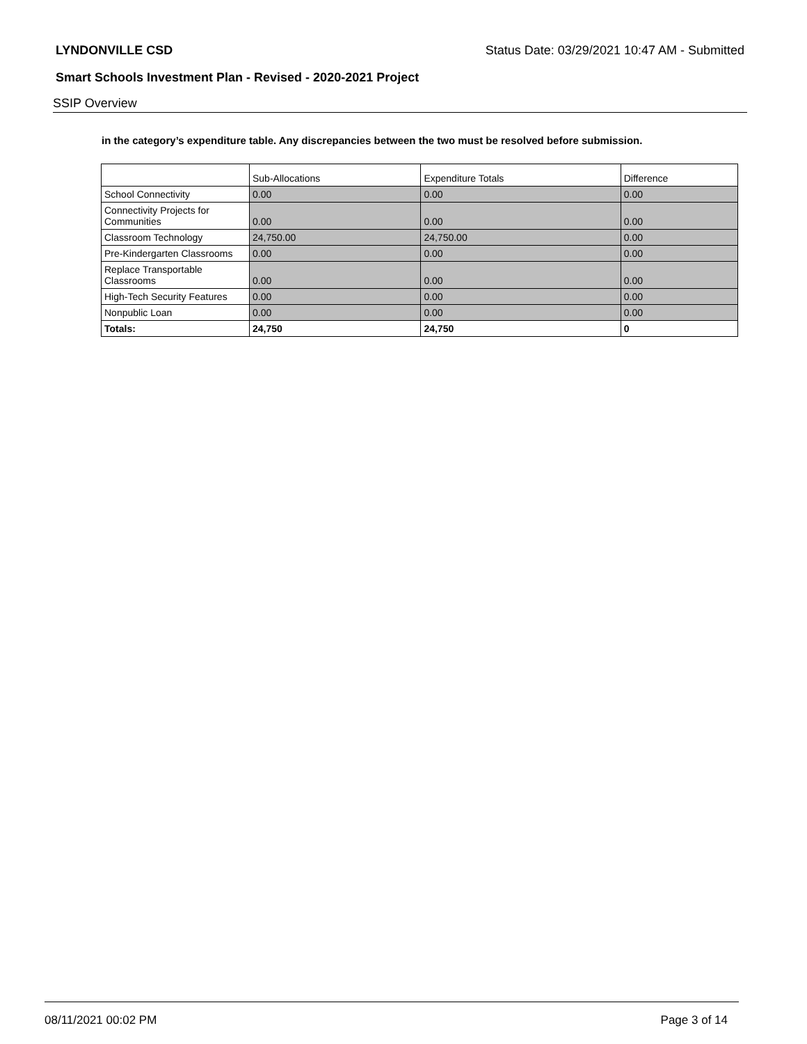LYNDONVILLE CSD Status Date: 03/29/2021 10:47 AM - Submitted
Smart Schools Investment Plan - Revised - 2020-2021 Project
SSIP Overview
in the category’s expenditure table. Any discrepancies between the two must be resolved before submission.
| | Sub-Allocations | Expenditure Totals | Difference |
| --- | --- | --- | --- |
| School Connectivity | 0.00 | 0.00 | 0.00 |
| Connectivity Projects for Communities | 0.00 | 0.00 | 0.00 |
| Classroom Technology | 24,750.00 | 24,750.00 | 0.00 |
| Pre-Kindergarten Classrooms | 0.00 | 0.00 | 0.00 |
| Replace Transportable Classrooms | 0.00 | 0.00 | 0.00 |
| High-Tech Security Features | 0.00 | 0.00 | 0.00 |
| Nonpublic Loan | 0.00 | 0.00 | 0.00 |
| Totals: | 24,750 | 24,750 | 0 |
08/11/2021 00:02 PM Page 3 of 14